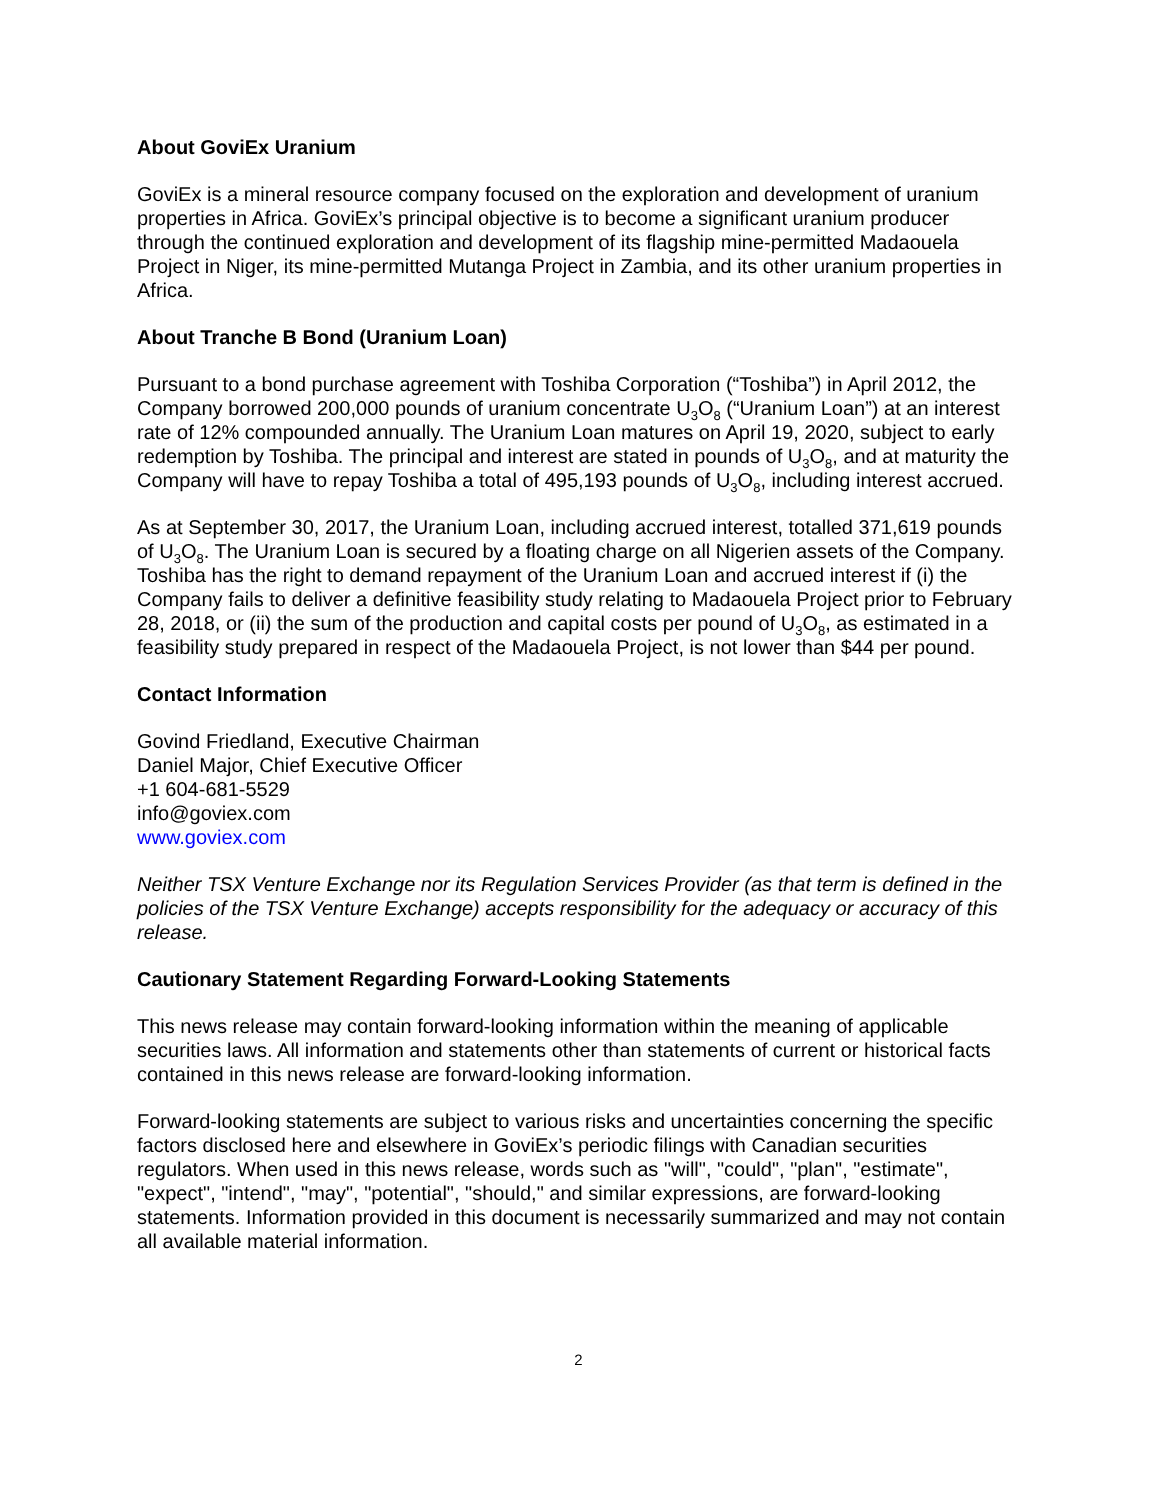About GoviEx Uranium
GoviEx is a mineral resource company focused on the exploration and development of uranium properties in Africa. GoviEx’s principal objective is to become a significant uranium producer through the continued exploration and development of its flagship mine-permitted Madaouela Project in Niger, its mine-permitted Mutanga Project in Zambia, and its other uranium properties in Africa.
About Tranche B Bond (Uranium Loan)
Pursuant to a bond purchase agreement with Toshiba Corporation (“Toshiba”) in April 2012, the Company borrowed 200,000 pounds of uranium concentrate U<sub>3</sub>O<sub>8</sub> (“Uranium Loan”) at an interest rate of 12% compounded annually. The Uranium Loan matures on April 19, 2020, subject to early redemption by Toshiba. The principal and interest are stated in pounds of U<sub>3</sub>O<sub>8</sub>, and at maturity the Company will have to repay Toshiba a total of 495,193 pounds of U<sub>3</sub>O<sub>8</sub>, including interest accrued.
As at September 30, 2017, the Uranium Loan, including accrued interest, totalled 371,619 pounds of U<sub>3</sub>O<sub>8</sub>. The Uranium Loan is secured by a floating charge on all Nigerien assets of the Company. Toshiba has the right to demand repayment of the Uranium Loan and accrued interest if (i) the Company fails to deliver a definitive feasibility study relating to Madaouela Project prior to February 28, 2018, or (ii) the sum of the production and capital costs per pound of U<sub>3</sub>O<sub>8</sub>, as estimated in a feasibility study prepared in respect of the Madaouela Project, is not lower than $44 per pound.
Contact Information
Govind Friedland, Executive Chairman
Daniel Major, Chief Executive Officer
+1 604-681-5529
info@goviex.com
www.goviex.com
Neither TSX Venture Exchange nor its Regulation Services Provider (as that term is defined in the policies of the TSX Venture Exchange) accepts responsibility for the adequacy or accuracy of this release.
Cautionary Statement Regarding Forward-Looking Statements
This news release may contain forward-looking information within the meaning of applicable securities laws. All information and statements other than statements of current or historical facts contained in this news release are forward-looking information.
Forward-looking statements are subject to various risks and uncertainties concerning the specific factors disclosed here and elsewhere in GoviEx’s periodic filings with Canadian securities regulators. When used in this news release, words such as "will", "could", "plan", "estimate", "expect", "intend", "may", "potential", "should," and similar expressions, are forward-looking statements. Information provided in this document is necessarily summarized and may not contain all available material information.
2